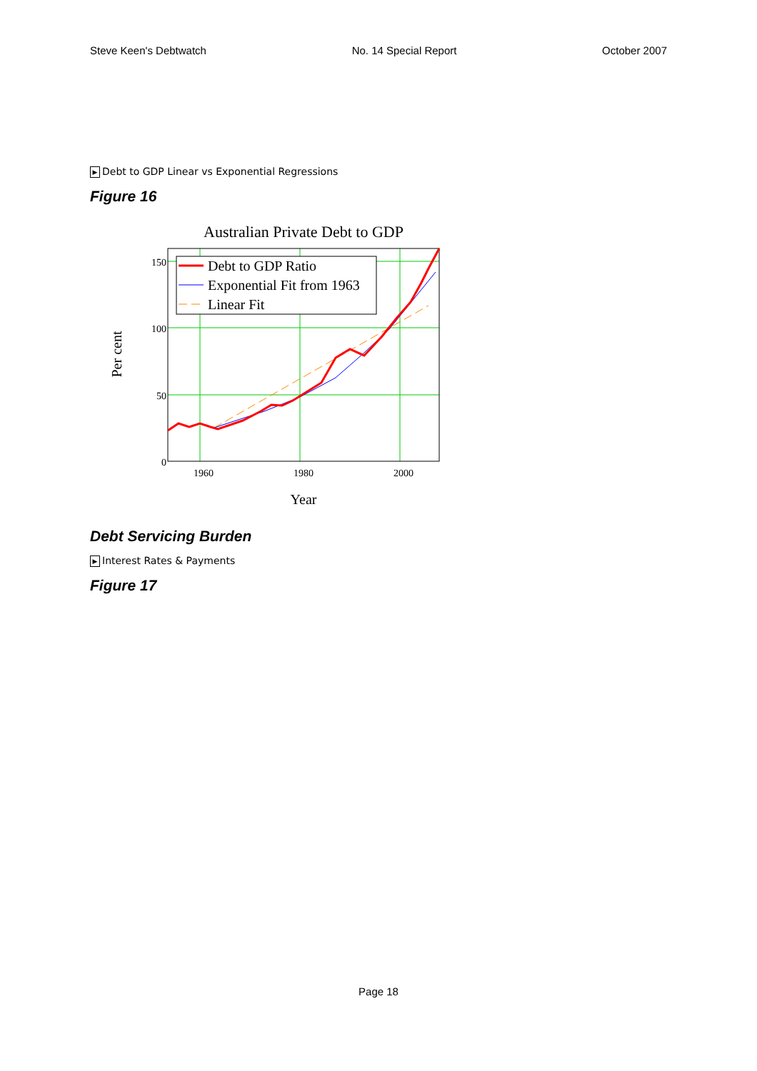Steve Keen's Debtwatch No. 14 Special Report October 2007
▶ Debt to GDP Linear vs Exponential Regressions
Figure 16
Australian Private Debt to GDP
150
100
50
0
1960
1980
2000
Year
Per cent
Debt to GDP Ratio
Exponential Fit from 1963
Linear Fit
Debt Servicing Burden
▶ Interest Rates & Payments
Figure 17
Page 18